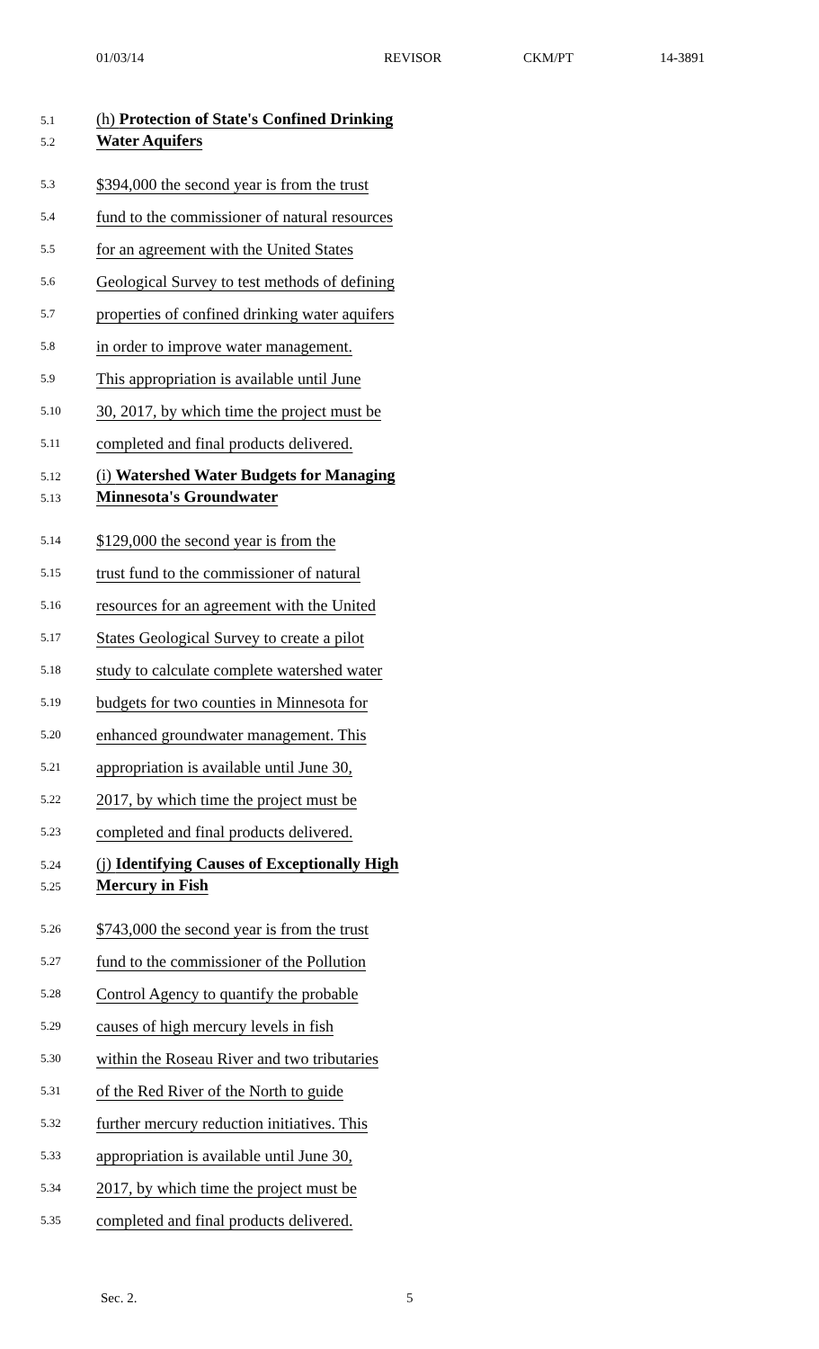01/03/14 REVISOR CKM/PT 14-3891
5.1 (h) Protection of State's Confined Drinking
5.2 Water Aquifers
5.3 $394,000 the second year is from the trust
5.4 fund to the commissioner of natural resources
5.5 for an agreement with the United States
5.6 Geological Survey to test methods of defining
5.7 properties of confined drinking water aquifers
5.8 in order to improve water management.
5.9 This appropriation is available until June
5.10 30, 2017, by which time the project must be
5.11 completed and final products delivered.
5.12 (i) Watershed Water Budgets for Managing
5.13 Minnesota's Groundwater
5.14 $129,000 the second year is from the
5.15 trust fund to the commissioner of natural
5.16 resources for an agreement with the United
5.17 States Geological Survey to create a pilot
5.18 study to calculate complete watershed water
5.19 budgets for two counties in Minnesota for
5.20 enhanced groundwater management. This
5.21 appropriation is available until June 30,
5.22 2017, by which time the project must be
5.23 completed and final products delivered.
5.24 (j) Identifying Causes of Exceptionally High
5.25 Mercury in Fish
5.26 $743,000 the second year is from the trust
5.27 fund to the commissioner of the Pollution
5.28 Control Agency to quantify the probable
5.29 causes of high mercury levels in fish
5.30 within the Roseau River and two tributaries
5.31 of the Red River of the North to guide
5.32 further mercury reduction initiatives. This
5.33 appropriation is available until June 30,
5.34 2017, by which time the project must be
5.35 completed and final products delivered.
Sec. 2. 5